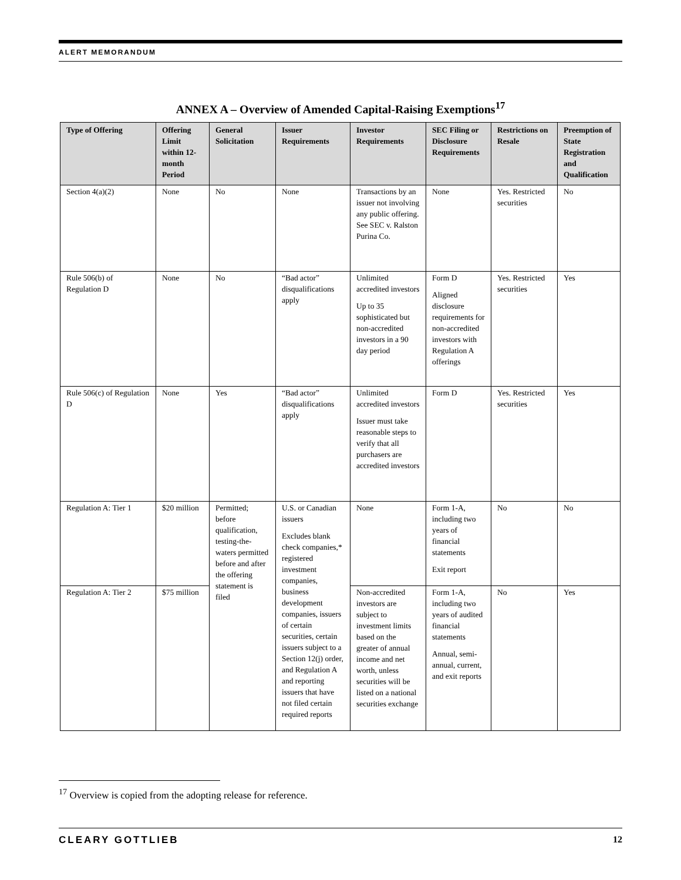ALERT MEMORANDUM
ANNEX A – Overview of Amended Capital-Raising Exemptions<sup>17</sup>
| Type of Offering | Offering Limit within 12-month Period | General Solicitation | Issuer Requirements | Investor Requirements | SEC Filing or Disclosure Requirements | Restrictions on Resale | Preemption of State Registration and Qualification |
| --- | --- | --- | --- | --- | --- | --- | --- |
| Section 4(a)(2) | None | No | None | Transactions by an issuer not involving any public offering. See SEC v. Ralston Purina Co. | None | Yes. Restricted securities | No |
| Rule 506(b) of Regulation D | None | No | “Bad actor” disqualifications apply | Unlimited accredited investors Up to 35 sophisticated but non-accredited investors in a 90 day period | Form D Aligned disclosure requirements for non-accredited investors with Regulation A offerings | Yes. Restricted securities | Yes |
| Rule 506(c) of Regulation D | None | Yes | “Bad actor” disqualifications apply | Unlimited accredited investors Issuer must take reasonable steps to verify that all purchasers are accredited investors | Form D | Yes. Restricted securities | Yes |
| Regulation A: Tier 1 | $20 million | Permitted; before qualification, testing-the-waters permitted before and after the offering statement is filed | U.S. or Canadian issuers Excludes blank check companies,* registered investment companies, business development companies, issuers of certain securities, certain issuers subject to a Section 12(j) order, and Regulation A and reporting issuers that have not filed certain required reports | None | Form 1-A, including two years of financial statements Exit report | No | No |
| Regulation A: Tier 2 | $75 million | | | Non-accredited investors are subject to investment limits based on the greater of annual income and net worth, unless securities will be listed on a national securities exchange | Form 1-A, including two years of audited financial statements Annual, semi-annual, current, and exit reports | No | Yes |
<sup>17</sup> Overview is copied from the adopting release for reference.
CLEARY GOTTLIEB 12